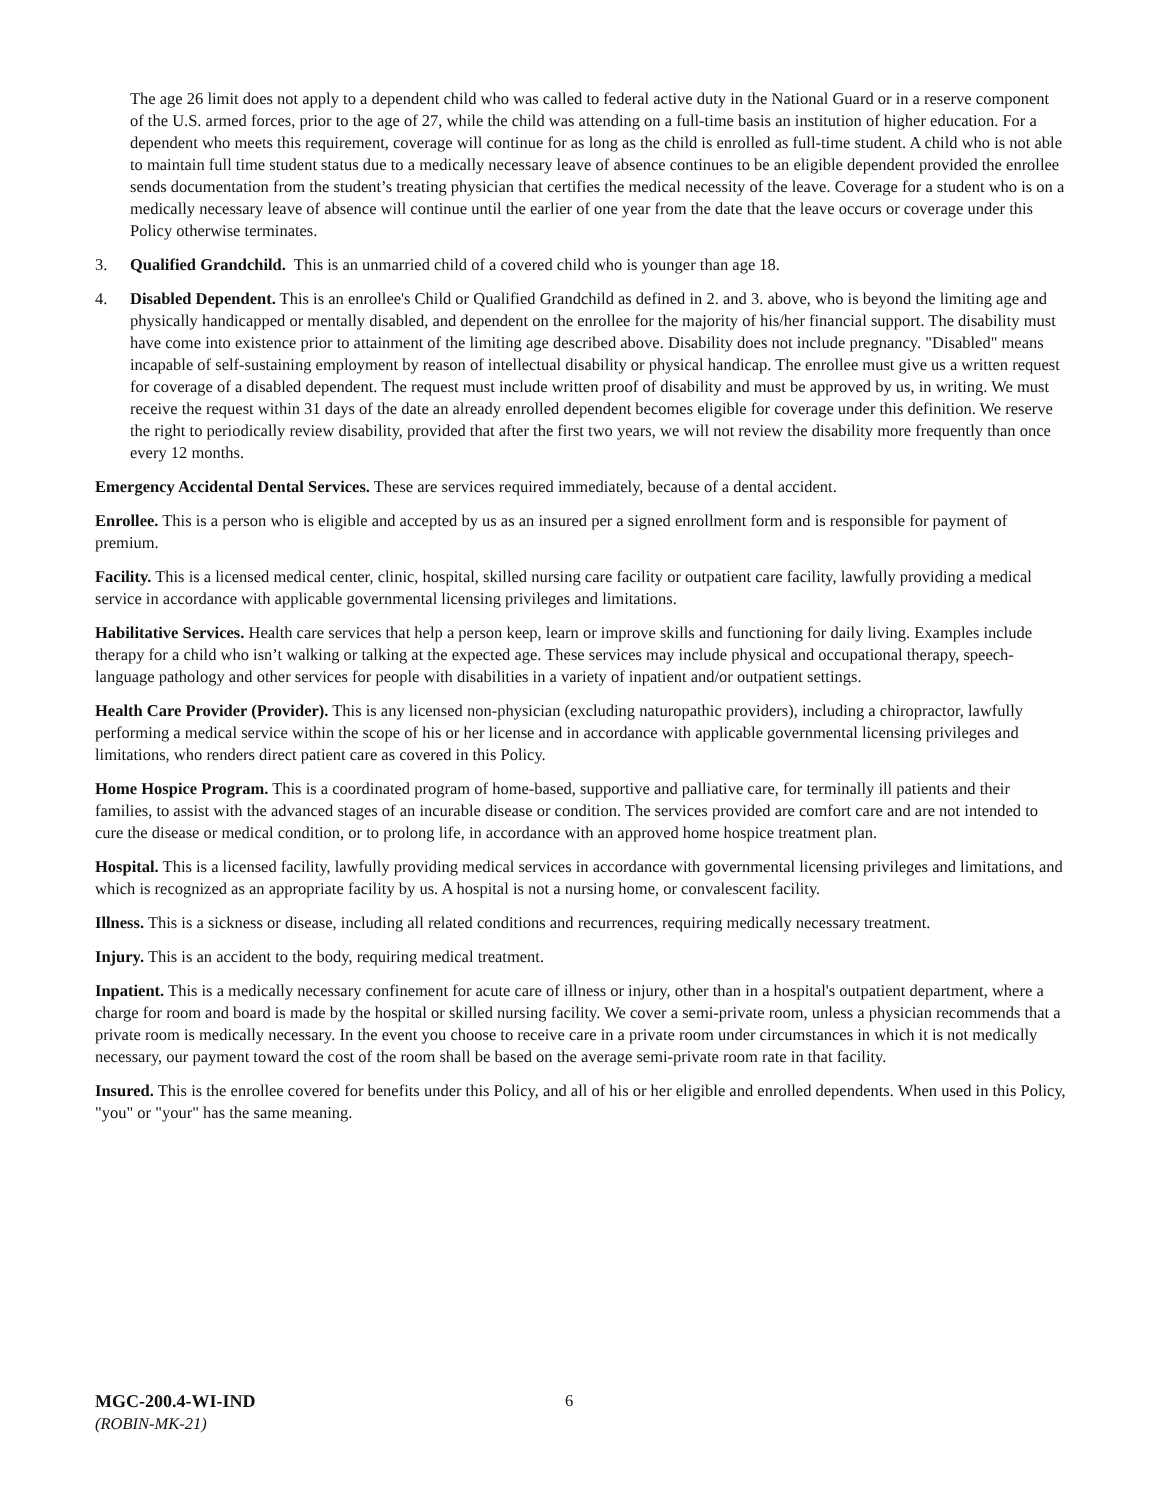The age 26 limit does not apply to a dependent child who was called to federal active duty in the National Guard or in a reserve component of the U.S. armed forces, prior to the age of 27, while the child was attending on a full-time basis an institution of higher education. For a dependent who meets this requirement, coverage will continue for as long as the child is enrolled as full-time student. A child who is not able to maintain full time student status due to a medically necessary leave of absence continues to be an eligible dependent provided the enrollee sends documentation from the student’s treating physician that certifies the medical necessity of the leave. Coverage for a student who is on a medically necessary leave of absence will continue until the earlier of one year from the date that the leave occurs or coverage under this Policy otherwise terminates.
3. Qualified Grandchild. This is an unmarried child of a covered child who is younger than age 18.
4. Disabled Dependent. This is an enrollee's Child or Qualified Grandchild as defined in 2. and 3. above, who is beyond the limiting age and physically handicapped or mentally disabled, and dependent on the enrollee for the majority of his/her financial support. The disability must have come into existence prior to attainment of the limiting age described above. Disability does not include pregnancy. "Disabled" means incapable of self-sustaining employment by reason of intellectual disability or physical handicap. The enrollee must give us a written request for coverage of a disabled dependent. The request must include written proof of disability and must be approved by us, in writing. We must receive the request within 31 days of the date an already enrolled dependent becomes eligible for coverage under this definition. We reserve the right to periodically review disability, provided that after the first two years, we will not review the disability more frequently than once every 12 months.
Emergency Accidental Dental Services. These are services required immediately, because of a dental accident.
Enrollee. This is a person who is eligible and accepted by us as an insured per a signed enrollment form and is responsible for payment of premium.
Facility. This is a licensed medical center, clinic, hospital, skilled nursing care facility or outpatient care facility, lawfully providing a medical service in accordance with applicable governmental licensing privileges and limitations.
Habilitative Services. Health care services that help a person keep, learn or improve skills and functioning for daily living. Examples include therapy for a child who isn’t walking or talking at the expected age. These services may include physical and occupational therapy, speech-language pathology and other services for people with disabilities in a variety of inpatient and/or outpatient settings.
Health Care Provider (Provider). This is any licensed non-physician (excluding naturopathic providers), including a chiropractor, lawfully performing a medical service within the scope of his or her license and in accordance with applicable governmental licensing privileges and limitations, who renders direct patient care as covered in this Policy.
Home Hospice Program. This is a coordinated program of home-based, supportive and palliative care, for terminally ill patients and their families, to assist with the advanced stages of an incurable disease or condition. The services provided are comfort care and are not intended to cure the disease or medical condition, or to prolong life, in accordance with an approved home hospice treatment plan.
Hospital. This is a licensed facility, lawfully providing medical services in accordance with governmental licensing privileges and limitations, and which is recognized as an appropriate facility by us. A hospital is not a nursing home, or convalescent facility.
Illness. This is a sickness or disease, including all related conditions and recurrences, requiring medically necessary treatment.
Injury. This is an accident to the body, requiring medical treatment.
Inpatient. This is a medically necessary confinement for acute care of illness or injury, other than in a hospital's outpatient department, where a charge for room and board is made by the hospital or skilled nursing facility. We cover a semi-private room, unless a physician recommends that a private room is medically necessary. In the event you choose to receive care in a private room under circumstances in which it is not medically necessary, our payment toward the cost of the room shall be based on the average semi-private room rate in that facility.
Insured. This is the enrollee covered for benefits under this Policy, and all of his or her eligible and enrolled dependents. When used in this Policy, "you" or "your" has the same meaning.
MGC-200.4-WI-IND
(ROBIN-MK-21)
6